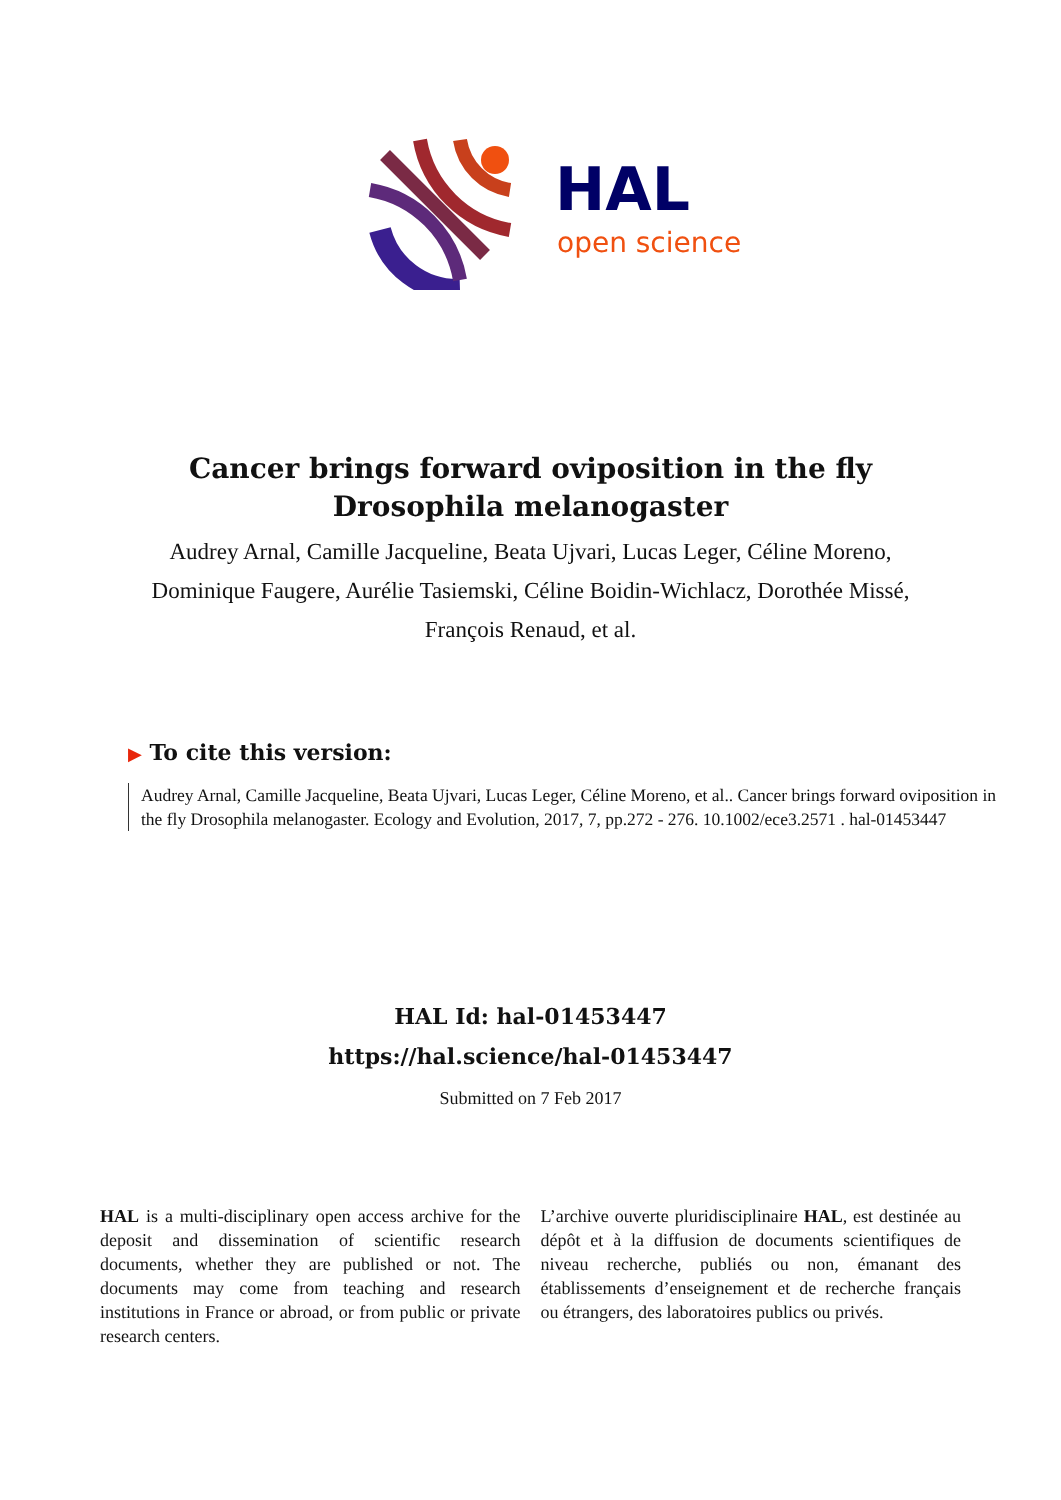HAL
open science
Cancer brings forward oviposition in the fly Drosophila melanogaster
Audrey Arnal, Camille Jacqueline, Beata Ujvari, Lucas Leger, Céline Moreno, Dominique Faugere, Aurélie Tasiemski, Céline Boidin-Wichlacz, Dorothée Missé, François Renaud, et al.
▶ To cite this version:
Audrey Arnal, Camille Jacqueline, Beata Ujvari, Lucas Leger, Céline Moreno, et al.. Cancer brings forward oviposition in the fly Drosophila melanogaster. Ecology and Evolution, 2017, 7, pp.272 - 276. 10.1002/ece3.2571 . hal-01453447
HAL Id: hal-01453447
https://hal.science/hal-01453447
Submitted on 7 Feb 2017
HAL is a multi-disciplinary open access archive for the deposit and dissemination of scientific research documents, whether they are published or not. The documents may come from teaching and research institutions in France or abroad, or from public or private research centers.
L’archive ouverte pluridisciplinaire HAL, est destinée au dépôt et à la diffusion de documents scientifiques de niveau recherche, publiés ou non, émanant des établissements d’enseignement et de recherche français ou étrangers, des laboratoires publics ou privés.